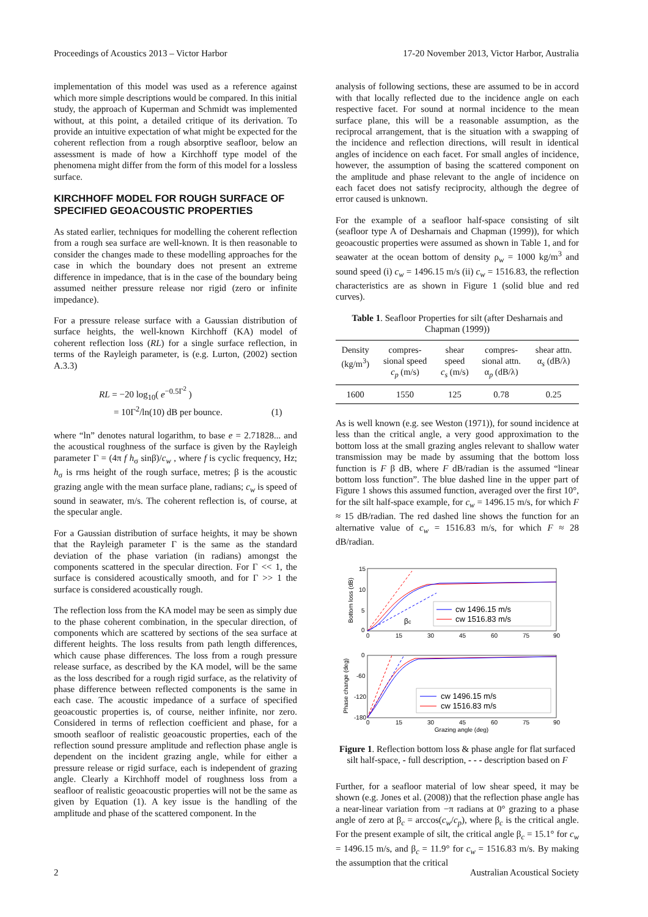Proceedings of Acoustics 2013 – Victor Harbor 17-20 November 2013, Victor Harbor, Australia
implementation of this model was used as a reference against which more simple descriptions would be compared. In this initial study, the approach of Kuperman and Schmidt was implemented without, at this point, a detailed critique of its derivation. To provide an intuitive expectation of what might be expected for the coherent reflection from a rough absorptive seafloor, below an assessment is made of how a Kirchhoff type model of the phenomena might differ from the form of this model for a lossless surface.
KIRCHHOFF MODEL FOR ROUGH SURFACE OF SPECIFIED GEOACOUSTIC PROPERTIES
As stated earlier, techniques for modelling the coherent reflection from a rough sea surface are well-known. It is then reasonable to consider the changes made to these modelling approaches for the case in which the boundary does not present an extreme difference in impedance, that is in the case of the boundary being assumed neither pressure release nor rigid (zero or infinite impedance).
For a pressure release surface with a Gaussian distribution of surface heights, the well-known Kirchhoff (KA) model of coherent reflection loss (RL) for a single surface reflection, in terms of the Rayleigh parameter, is (e.g. Lurton, (2002) section A.3.3)
RL = −20 log<sub>10</sub>( e<sup>−0.5Γ<sup>2</sup></sup> )
= 10Γ<sup>2</sup>/ln(10) dB per bounce. (1)
where “ln” denotes natural logarithm, to base e = 2.71828... and the acoustical roughness of the surface is given by the Rayleigh parameter Γ = (4π f h<sub>σ</sub> sinβ)/c<sub>w</sub> , where f is cyclic frequency, Hz; h<sub>σ</sub> is rms height of the rough surface, metres; β is the acoustic grazing angle with the mean surface plane, radians; c<sub>w</sub> is speed of sound in seawater, m/s. The coherent reflection is, of course, at the specular angle.
For a Gaussian distribution of surface heights, it may be shown that the Rayleigh parameter Γ is the same as the standard deviation of the phase variation (in radians) amongst the components scattered in the specular direction. For Γ << 1, the surface is considered acoustically smooth, and for Γ >> 1 the surface is considered acoustically rough.
The reflection loss from the KA model may be seen as simply due to the phase coherent combination, in the specular direction, of components which are scattered by sections of the sea surface at different heights. The loss results from path length differences, which cause phase differences. The loss from a rough pressure release surface, as described by the KA model, will be the same as the loss described for a rough rigid surface, as the relativity of phase difference between reflected components is the same in each case. The acoustic impedance of a surface of specified geoacoustic properties is, of course, neither infinite, nor zero. Considered in terms of reflection coefficient and phase, for a smooth seafloor of realistic geoacoustic properties, each of the reflection sound pressure amplitude and reflection phase angle is dependent on the incident grazing angle, while for either a pressure release or rigid surface, each is independent of grazing angle. Clearly a Kirchhoff model of roughness loss from a seafloor of realistic geoacoustic properties will not be the same as given by Equation (1). A key issue is the handling of the amplitude and phase of the scattered component. In the
analysis of following sections, these are assumed to be in accord with that locally reflected due to the incidence angle on each respective facet. For sound at normal incidence to the mean surface plane, this will be a reasonable assumption, as the reciprocal arrangement, that is the situation with a swapping of the incidence and reflection directions, will result in identical angles of incidence on each facet. For small angles of incidence, however, the assumption of basing the scattered component on the amplitude and phase relevant to the angle of incidence on each facet does not satisfy reciprocity, although the degree of error caused is unknown.
For the example of a seafloor half-space consisting of silt (seafloor type A of Desharnais and Chapman (1999)), for which geoacoustic properties were assumed as shown in Table 1, and for seawater at the ocean bottom of density ρ<sub>w</sub> = 1000 kg/m<sup>3</sup> and sound speed (i) c<sub>w</sub> = 1496.15 m/s (ii) c<sub>w</sub> = 1516.83, the reflection characteristics are as shown in Figure 1 (solid blue and red curves).
Table 1. Seafloor Properties for silt (after Desharnais and Chapman (1999))
| Density (kg/m<sup>3</sup>) | compres- sional speed c<sub>p</sub> (m/s) | shear speed c<sub>s</sub> (m/s) | compres- sional attn. α<sub>p</sub> (dB/λ) | shear attn. α<sub>s</sub> (dB/λ) |
| --- | --- | --- | --- | --- |
| 1600 | 1550 | 125 | 0.78 | 0.25 |
As is well known (e.g. see Weston (1971)), for sound incidence at less than the critical angle, a very good approximation to the bottom loss at the small grazing angles relevant to shallow water transmission may be made by assuming that the bottom loss function is F β dB, where F dB/radian is the assumed “linear bottom loss function”. The blue dashed line in the upper part of Figure 1 shows this assumed function, averaged over the first 10°, for the silt half-space example, for c<sub>w</sub> = 1496.15 m/s, for which F ≈ 15 dB/radian. The red dashed line shows the function for an alternative value of c<sub>w</sub> = 1516.83 m/s, for which F ≈ 28 dB/radian.
Bottom loss (dB)
15
10
5
0
0
15
30
45
60
75
90
cw 1496.15 m/s
cw 1516.83 m/s
βc
Phase change (deg)
0
-60
-120
-180
0
15
30
45
60
75
90
Grazing angle (deg)
cw 1496.15 m/s
cw 1516.83 m/s
Figure 1. Reflection bottom loss & phase angle for flat surfaced silt half-space, - full description, - - - description based on F
Further, for a seafloor material of low shear speed, it may be shown (e.g. Jones et al. (2008)) that the reflection phase angle has a near-linear variation from −π radians at 0° grazing to a phase angle of zero at β<sub>c</sub> = arccos(c<sub>w</sub>/c<sub>p</sub>), where β<sub>c</sub> is the critical angle. For the present example of silt, the critical angle β<sub>c</sub> = 15.1° for c<sub>w</sub> = 1496.15 m/s, and β<sub>c</sub> = 11.9° for c<sub>w</sub> = 1516.83 m/s. By making the assumption that the critical
2 Australian Acoustical Society